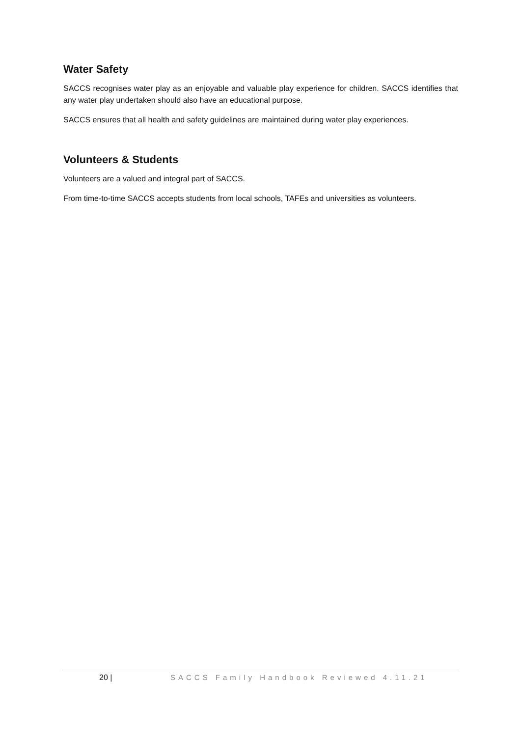Water Safety
SACCS recognises water play as an enjoyable and valuable play experience for children. SACCS identifies that any water play undertaken should also have an educational purpose.
SACCS ensures that all health and safety guidelines are maintained during water play experiences.
Volunteers & Students
Volunteers are a valued and integral part of SACCS.
From time-to-time SACCS accepts students from local schools, TAFEs and universities as volunteers.
20 | SACCS Family Handbook Reviewed 4.11.21